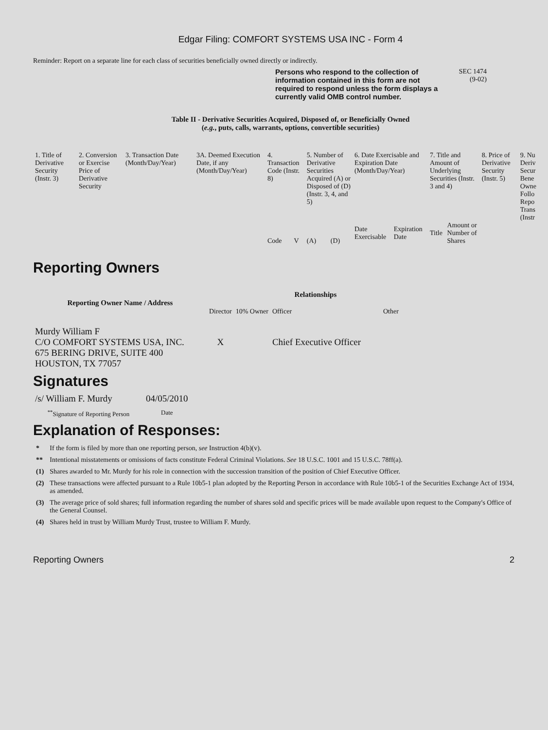Edgar Filing: COMFORT SYSTEMS USA INC - Form 4
Reminder: Report on a separate line for each class of securities beneficially owned directly or indirectly.
Persons who respond to the collection of information contained in this form are not required to respond unless the form displays a currently valid OMB control number.
SEC 1474
(9-02)
Table II - Derivative Securities Acquired, Disposed of, or Beneficially Owned
(e.g., puts, calls, warrants, options, convertible securities)
| 1. Title of Derivative Security (Instr. 3) | 2. Conversion or Exercise Price of Derivative Security | 3. Transaction Date (Month/Day/Year) | 3A. Deemed Execution Date, if any (Month/Day/Year) | 4. Transaction Code (Instr. 8) | | 5. Number of Derivative Securities Acquired (A) or Disposed of (D) (Instr. 3, 4, and 5) | | 6. Date Exercisable and Expiration Date (Month/Day/Year) | | 7. Title and Amount of Underlying Securities (Instr. 3 and 4) | | 8. Price of Derivative Security (Instr. 5) | 9. Nu Deriv Secur Bene Owne Follo Repo Trans (Instr |
| | | | | Code | V | (A) | (D) | Date Exercisable | Expiration Date | Title | Amount or Number of Shares | | |
Reporting Owners
| Reporting Owner Name / Address | Relationships | | | |
| --- | --- | --- | --- | --- |
| | Director | 10% Owner | Officer | Other |
| Murdy William F C/O COMFORT SYSTEMS USA, INC. 675 BERING DRIVE, SUITE 400 HOUSTON, TX 77057 | X | | Chief Executive Officer | |
Signatures
| /s/ William F. Murdy | 04/05/2010 |
| <sup>**</sup> Signature of Reporting Person | Date |
Explanation of Responses:
| * | If the form is filed by more than one reporting person, see Instruction 4(b)(v). |
| ** | Intentional misstatements or omissions of facts constitute Federal Criminal Violations. See 18 U.S.C. 1001 and 15 U.S.C. 78ff(a). |
| (1) | Shares awarded to Mr. Murdy for his role in connection with the succession transition of the position of Chief Executive Officer. |
| (2) | These transactions were affected pursuant to a Rule 10b5-1 plan adopted by the Reporting Person in accordance with Rule 10b5-1 of the Securities Exchange Act of 1934, as amended. |
| (3) | The average price of sold shares; full information regarding the number of shares sold and specific prices will be made available upon request to the Company's Office of the General Counsel. |
| (4) | Shares held in trust by William Murdy Trust, trustee to William F. Murdy. |
Reporting Owners 2